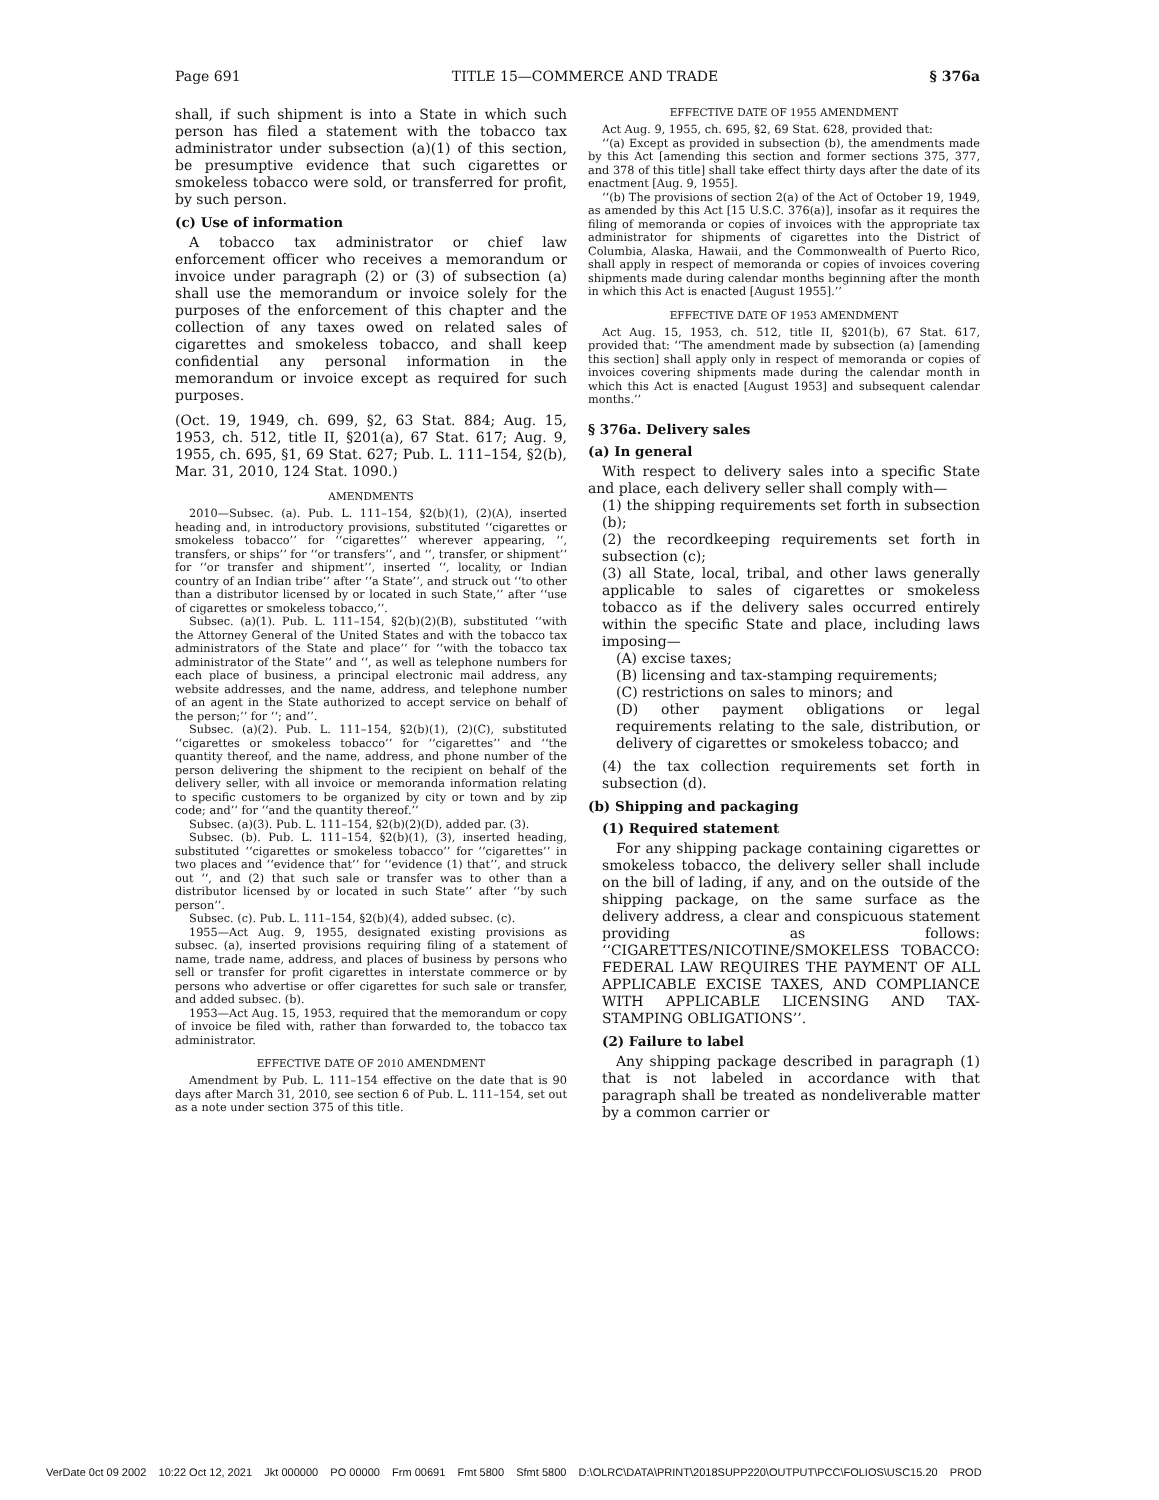Page 691 TITLE 15—COMMERCE AND TRADE § 376a
shall, if such shipment is into a State in which such person has filed a statement with the tobacco tax administrator under subsection (a)(1) of this section, be presumptive evidence that such cigarettes or smokeless tobacco were sold, or transferred for profit, by such person.
(c) Use of information
A tobacco tax administrator or chief law enforcement officer who receives a memorandum or invoice under paragraph (2) or (3) of subsection (a) shall use the memorandum or invoice solely for the purposes of the enforcement of this chapter and the collection of any taxes owed on related sales of cigarettes and smokeless tobacco, and shall keep confidential any personal information in the memorandum or invoice except as required for such purposes.
(Oct. 19, 1949, ch. 699, §2, 63 Stat. 884; Aug. 15, 1953, ch. 512, title II, §201(a), 67 Stat. 617; Aug. 9, 1955, ch. 695, §1, 69 Stat. 627; Pub. L. 111–154, §2(b), Mar. 31, 2010, 124 Stat. 1090.)
AMENDMENTS
2010—Subsec. (a). Pub. L. 111–154, §2(b)(1), (2)(A), inserted heading and, in introductory provisions, substituted ‘‘cigarettes or smokeless tobacco’’ for ‘‘cigarettes’’ wherever appearing, ‘‘, transfers, or ships’’ for ‘‘or transfers’’, and ‘‘, transfer, or shipment’’ for ‘‘or transfer and shipment’’, inserted ‘‘, locality, or Indian country of an Indian tribe’’ after ‘‘a State’’, and struck out ‘‘to other than a distributor licensed by or located in such State,’’ after ‘‘use of cigarettes or smokeless tobacco,’’.
Subsec. (a)(1). Pub. L. 111–154, §2(b)(2)(B), substituted ‘‘with the Attorney General of the United States and with the tobacco tax administrators of the State and place’’ for ‘‘with the tobacco tax administrator of the State’’ and ‘‘, as well as telephone numbers for each place of business, a principal electronic mail address, any website addresses, and the name, address, and telephone number of an agent in the State authorized to accept service on behalf of the person;’’ for ‘‘; and’’.
Subsec. (a)(2). Pub. L. 111–154, §2(b)(1), (2)(C), substituted ‘‘cigarettes or smokeless tobacco’’ for ‘‘cigarettes’’ and ‘‘the quantity thereof, and the name, address, and phone number of the person delivering the shipment to the recipient on behalf of the delivery seller, with all invoice or memoranda information relating to specific customers to be organized by city or town and by zip code; and’’ for ‘‘and the quantity thereof.’’
Subsec. (a)(3). Pub. L. 111–154, §2(b)(2)(D), added par. (3).
Subsec. (b). Pub. L. 111–154, §2(b)(1), (3), inserted heading, substituted ‘‘cigarettes or smokeless tobacco’’ for ‘‘cigarettes’’ in two places and ‘‘evidence that’’ for ‘‘evidence (1) that’’, and struck out ‘‘, and (2) that such sale or transfer was to other than a distributor licensed by or located in such State’’ after ‘‘by such person’’.
Subsec. (c). Pub. L. 111–154, §2(b)(4), added subsec. (c).
1955—Act Aug. 9, 1955, designated existing provisions as subsec. (a), inserted provisions requiring filing of a statement of name, trade name, address, and places of business by persons who sell or transfer for profit cigarettes in interstate commerce or by persons who advertise or offer cigarettes for such sale or transfer, and added subsec. (b).
1953—Act Aug. 15, 1953, required that the memorandum or copy of invoice be filed with, rather than forwarded to, the tobacco tax administrator.
EFFECTIVE DATE OF 2010 AMENDMENT
Amendment by Pub. L. 111–154 effective on the date that is 90 days after March 31, 2010, see section 6 of Pub. L. 111–154, set out as a note under section 375 of this title.
EFFECTIVE DATE OF 1955 AMENDMENT
Act Aug. 9, 1955, ch. 695, §2, 69 Stat. 628, provided that:
‘‘(a) Except as provided in subsection (b), the amendments made by this Act [amending this section and former sections 375, 377, and 378 of this title] shall take effect thirty days after the date of its enactment [Aug. 9, 1955].
‘‘(b) The provisions of section 2(a) of the Act of October 19, 1949, as amended by this Act [15 U.S.C. 376(a)], insofar as it requires the filing of memoranda or copies of invoices with the appropriate tax administrator for shipments of cigarettes into the District of Columbia, Alaska, Hawaii, and the Commonwealth of Puerto Rico, shall apply in respect of memoranda or copies of invoices covering shipments made during calendar months beginning after the month in which this Act is enacted [August 1955].’’
EFFECTIVE DATE OF 1953 AMENDMENT
Act Aug. 15, 1953, ch. 512, title II, §201(b), 67 Stat. 617, provided that: ‘‘The amendment made by subsection (a) [amending this section] shall apply only in respect of memoranda or copies of invoices covering shipments made during the calendar month in which this Act is enacted [August 1953] and subsequent calendar months.’’
§ 376a. Delivery sales
(a) In general
With respect to delivery sales into a specific State and place, each delivery seller shall comply with—
(1) the shipping requirements set forth in subsection (b);
(2) the recordkeeping requirements set forth in subsection (c);
(3) all State, local, tribal, and other laws generally applicable to sales of cigarettes or smokeless tobacco as if the delivery sales occurred entirely within the specific State and place, including laws imposing—
(A) excise taxes;
(B) licensing and tax-stamping requirements;
(C) restrictions on sales to minors; and
(D) other payment obligations or legal requirements relating to the sale, distribution, or delivery of cigarettes or smokeless tobacco; and
(4) the tax collection requirements set forth in subsection (d).
(b) Shipping and packaging
(1) Required statement
For any shipping package containing cigarettes or smokeless tobacco, the delivery seller shall include on the bill of lading, if any, and on the outside of the shipping package, on the same surface as the delivery address, a clear and conspicuous statement providing as follows: ‘‘CIGARETTES/NICOTINE/SMOKELESS TOBACCO: FEDERAL LAW REQUIRES THE PAYMENT OF ALL APPLICABLE EXCISE TAXES, AND COMPLIANCE WITH APPLICABLE LICENSING AND TAX-STAMPING OBLIGATIONS’’.
(2) Failure to label
Any shipping package described in paragraph (1) that is not labeled in accordance with that paragraph shall be treated as nondeliverable matter by a common carrier or
VerDate 0ct 09 2002 10:22 Oct 12, 2021 Jkt 000000 PO 00000 Frm 00691 Fmt 5800 Sfmt 5800 D:\OLRC\DATA\PRINT\2018SUPP220\OUTPUT\PCC\FOLIOS\USC15.20 PROD